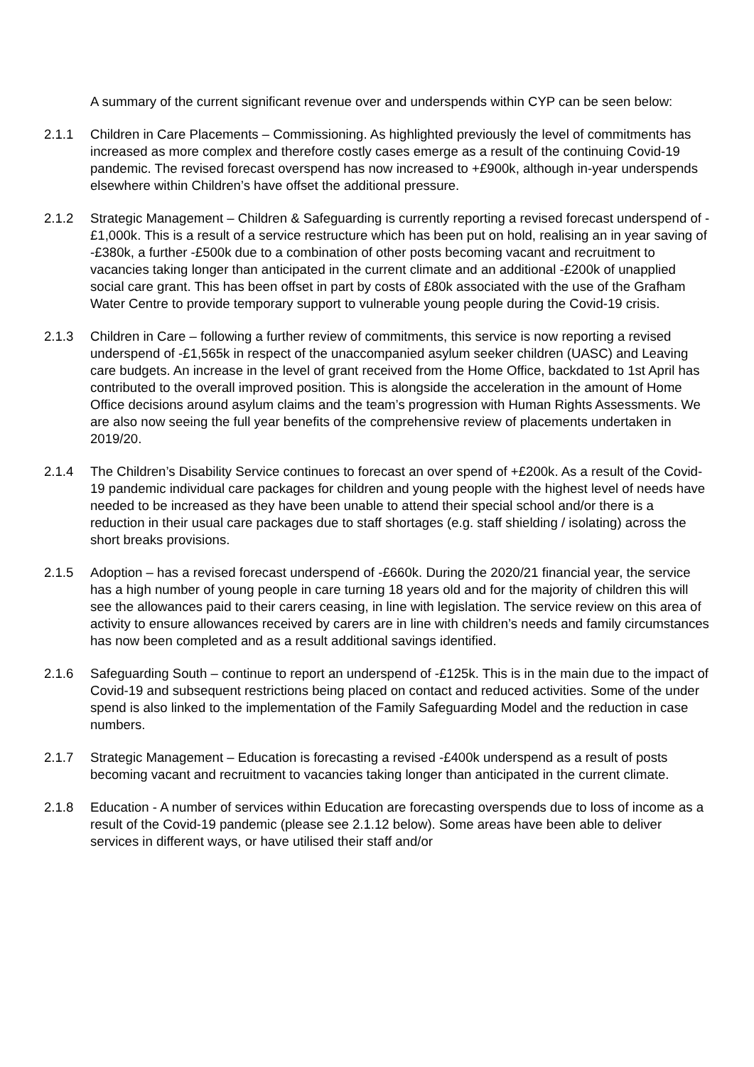A summary of the current significant revenue over and underspends within CYP can be seen below:
2.1.1 Children in Care Placements – Commissioning. As highlighted previously the level of commitments has increased as more complex and therefore costly cases emerge as a result of the continuing Covid-19 pandemic. The revised forecast overspend has now increased to +£900k, although in-year underspends elsewhere within Children’s have offset the additional pressure.
2.1.2 Strategic Management – Children & Safeguarding is currently reporting a revised forecast underspend of -£1,000k. This is a result of a service restructure which has been put on hold, realising an in year saving of -£380k, a further -£500k due to a combination of other posts becoming vacant and recruitment to vacancies taking longer than anticipated in the current climate and an additional -£200k of unapplied social care grant. This has been offset in part by costs of £80k associated with the use of the Grafham Water Centre to provide temporary support to vulnerable young people during the Covid-19 crisis.
2.1.3 Children in Care – following a further review of commitments, this service is now reporting a revised underspend of -£1,565k in respect of the unaccompanied asylum seeker children (UASC) and Leaving care budgets. An increase in the level of grant received from the Home Office, backdated to 1st April has contributed to the overall improved position. This is alongside the acceleration in the amount of Home Office decisions around asylum claims and the team’s progression with Human Rights Assessments. We are also now seeing the full year benefits of the comprehensive review of placements undertaken in 2019/20.
2.1.4 The Children’s Disability Service continues to forecast an over spend of +£200k. As a result of the Covid-19 pandemic individual care packages for children and young people with the highest level of needs have needed to be increased as they have been unable to attend their special school and/or there is a reduction in their usual care packages due to staff shortages (e.g. staff shielding / isolating) across the short breaks provisions.
2.1.5 Adoption – has a revised forecast underspend of -£660k. During the 2020/21 financial year, the service has a high number of young people in care turning 18 years old and for the majority of children this will see the allowances paid to their carers ceasing, in line with legislation. The service review on this area of activity to ensure allowances received by carers are in line with children’s needs and family circumstances has now been completed and as a result additional savings identified.
2.1.6 Safeguarding South – continue to report an underspend of -£125k. This is in the main due to the impact of Covid-19 and subsequent restrictions being placed on contact and reduced activities. Some of the under spend is also linked to the implementation of the Family Safeguarding Model and the reduction in case numbers.
2.1.7 Strategic Management – Education is forecasting a revised -£400k underspend as a result of posts becoming vacant and recruitment to vacancies taking longer than anticipated in the current climate.
2.1.8 Education - A number of services within Education are forecasting overspends due to loss of income as a result of the Covid-19 pandemic (please see 2.1.12 below). Some areas have been able to deliver services in different ways, or have utilised their staff and/or